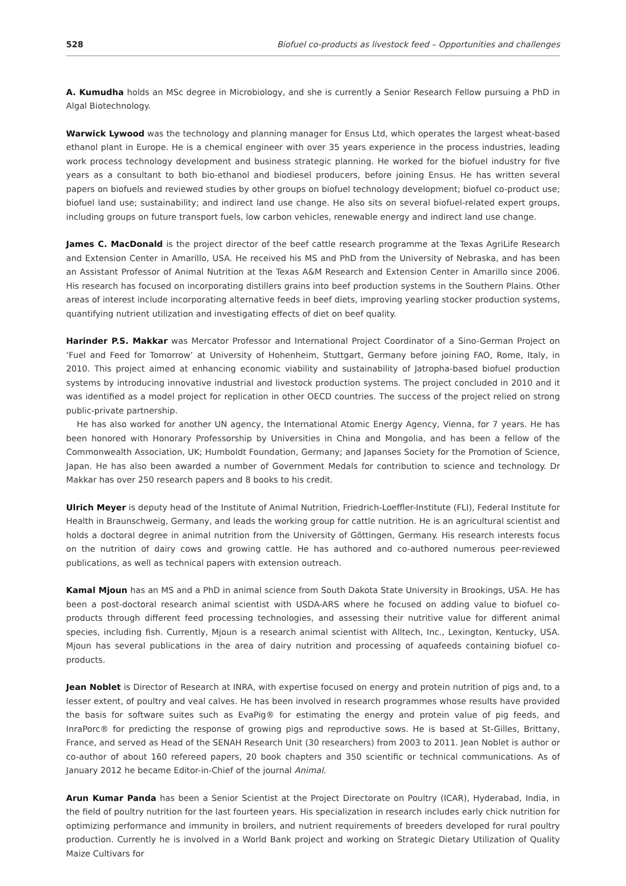528 Biofuel co-products as livestock feed – Opportunities and challenges
A. Kumudha holds an MSc degree in Microbiology, and she is currently a Senior Research Fellow pursuing a PhD in Algal Biotechnology.
Warwick Lywood was the technology and planning manager for Ensus Ltd, which operates the largest wheat-based ethanol plant in Europe. He is a chemical engineer with over 35 years experience in the process industries, leading work process technology development and business strategic planning. He worked for the biofuel industry for five years as a consultant to both bio-ethanol and biodiesel producers, before joining Ensus. He has written several papers on biofuels and reviewed studies by other groups on biofuel technology development; biofuel co-product use; biofuel land use; sustainability; and indirect land use change. He also sits on several biofuel-related expert groups, including groups on future transport fuels, low carbon vehicles, renewable energy and indirect land use change.
James C. MacDonald is the project director of the beef cattle research programme at the Texas AgriLife Research and Extension Center in Amarillo, USA. He received his MS and PhD from the University of Nebraska, and has been an Assistant Professor of Animal Nutrition at the Texas A&M Research and Extension Center in Amarillo since 2006. His research has focused on incorporating distillers grains into beef production systems in the Southern Plains. Other areas of interest include incorporating alternative feeds in beef diets, improving yearling stocker production systems, quantifying nutrient utilization and investigating effects of diet on beef quality.
Harinder P.S. Makkar was Mercator Professor and International Project Coordinator of a Sino-German Project on ‘Fuel and Feed for Tomorrow’ at University of Hohenheim, Stuttgart, Germany before joining FAO, Rome, Italy, in 2010. This project aimed at enhancing economic viability and sustainability of Jatropha-based biofuel production systems by introducing innovative industrial and livestock production systems. The project concluded in 2010 and it was identified as a model project for replication in other OECD countries. The success of the project relied on strong public-private partnership.
He has also worked for another UN agency, the International Atomic Energy Agency, Vienna, for 7 years. He has been honored with Honorary Professorship by Universities in China and Mongolia, and has been a fellow of the Commonwealth Association, UK; Humboldt Foundation, Germany; and Japanses Society for the Promotion of Science, Japan. He has also been awarded a number of Government Medals for contribution to science and technology. Dr Makkar has over 250 research papers and 8 books to his credit.
Ulrich Meyer is deputy head of the Institute of Animal Nutrition, Friedrich-Loeffler-Institute (FLI), Federal Institute for Health in Braunschweig, Germany, and leads the working group for cattle nutrition. He is an agricultural scientist and holds a doctoral degree in animal nutrition from the University of Göttingen, Germany. His research interests focus on the nutrition of dairy cows and growing cattle. He has authored and co-authored numerous peer-reviewed publications, as well as technical papers with extension outreach.
Kamal Mjoun has an MS and a PhD in animal science from South Dakota State University in Brookings, USA. He has been a post-doctoral research animal scientist with USDA-ARS where he focused on adding value to biofuel co-products through different feed processing technologies, and assessing their nutritive value for different animal species, including fish. Currently, Mjoun is a research animal scientist with Alltech, Inc., Lexington, Kentucky, USA. Mjoun has several publications in the area of dairy nutrition and processing of aquafeeds containing biofuel co-products.
Jean Noblet is Director of Research at INRA, with expertise focused on energy and protein nutrition of pigs and, to a lesser extent, of poultry and veal calves. He has been involved in research programmes whose results have provided the basis for software suites such as EvaPig® for estimating the energy and protein value of pig feeds, and InraPorc® for predicting the response of growing pigs and reproductive sows. He is based at St-Gilles, Brittany, France, and served as Head of the SENAH Research Unit (30 researchers) from 2003 to 2011. Jean Noblet is author or co-author of about 160 refereed papers, 20 book chapters and 350 scientific or technical communications. As of January 2012 he became Editor-in-Chief of the journal Animal.
Arun Kumar Panda has been a Senior Scientist at the Project Directorate on Poultry (ICAR), Hyderabad, India, in the field of poultry nutrition for the last fourteen years. His specialization in research includes early chick nutrition for optimizing performance and immunity in broilers, and nutrient requirements of breeders developed for rural poultry production. Currently he is involved in a World Bank project and working on Strategic Dietary Utilization of Quality Maize Cultivars for